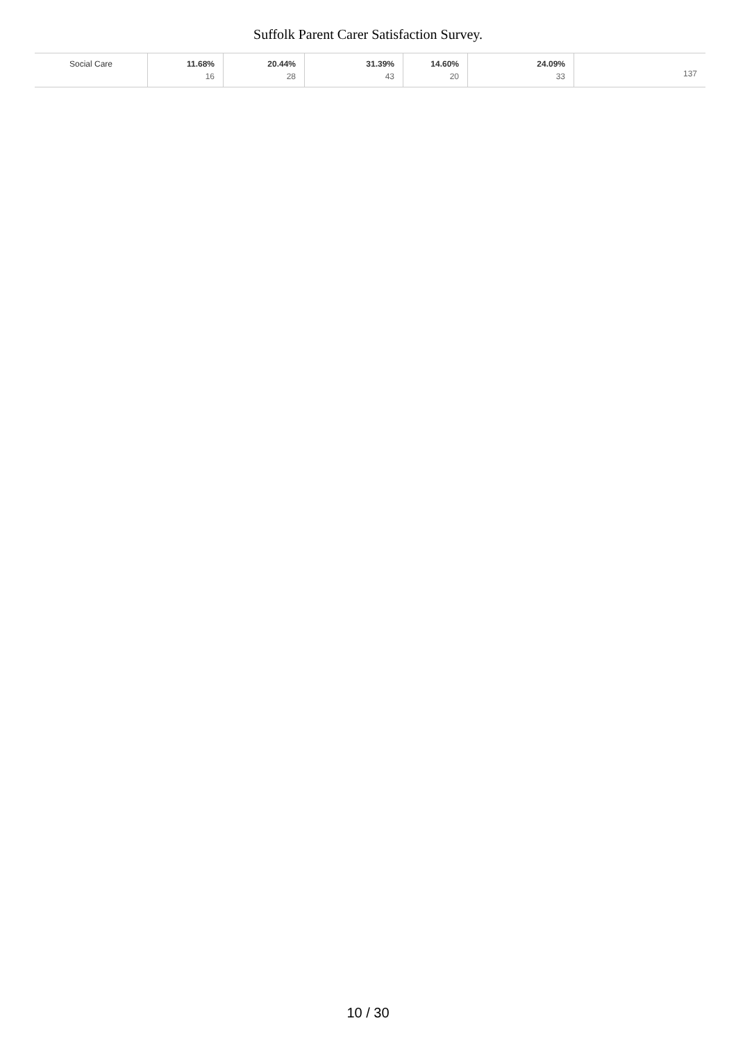Suffolk Parent Carer Satisfaction Survey.
| Social Care | 11.68% 16 | 20.44% 28 | 31.39% 43 | 14.60% 20 | 24.09% 33 | 137 |
10 / 30